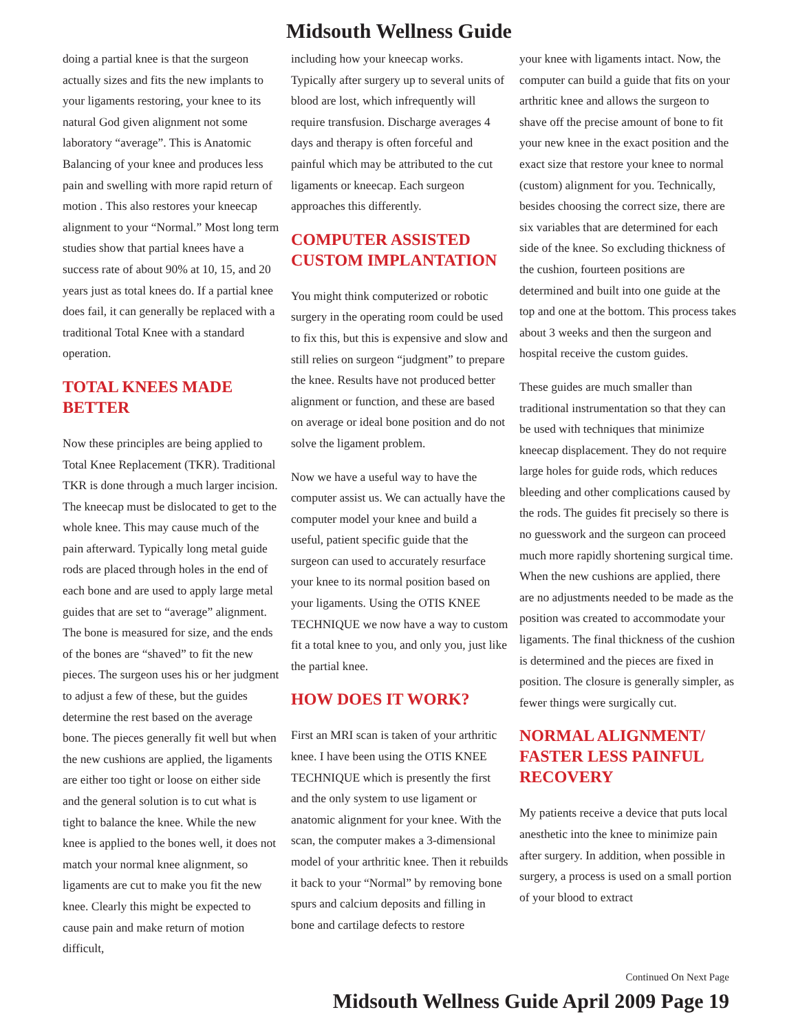Midsouth Wellness Guide
doing a partial knee is that the surgeon actually sizes and fits the new implants to your ligaments restoring, your knee to its natural God given alignment not some laboratory “average”. This is Anatomic Balancing of your knee and produces less pain and swelling with more rapid return of motion . This also restores your kneecap alignment to your “Normal.” Most long term studies show that partial knees have a success rate of about 90% at 10, 15, and 20 years just as total knees do. If a partial knee does fail, it can generally be replaced with a traditional Total Knee with a standard operation.
TOTAL KNEES MADE BETTER
Now these principles are being applied to Total Knee Replacement (TKR). Traditional TKR is done through a much larger incision. The kneecap must be dislocated to get to the whole knee. This may cause much of the pain afterward. Typically long metal guide rods are placed through holes in the end of each bone and are used to apply large metal guides that are set to “average” alignment. The bone is measured for size, and the ends of the bones are “shaved” to fit the new pieces. The surgeon uses his or her judgment to adjust a few of these, but the guides determine the rest based on the average bone. The pieces generally fit well but when the new cushions are applied, the ligaments are either too tight or loose on either side and the general solution is to cut what is tight to balance the knee. While the new knee is applied to the bones well, it does not match your normal knee alignment, so ligaments are cut to make you fit the new knee. Clearly this might be expected to cause pain and make return of motion difficult,
including how your kneecap works. Typically after surgery up to several units of blood are lost, which infrequently will require transfusion. Discharge averages 4 days and therapy is often forceful and painful which may be attributed to the cut ligaments or kneecap. Each surgeon approaches this differently.
COMPUTER ASSISTED CUSTOM IMPLANTATION
You might think computerized or robotic surgery in the operating room could be used to fix this, but this is expensive and slow and still relies on surgeon “judgment” to prepare the knee. Results have not produced better alignment or function, and these are based on average or ideal bone position and do not solve the ligament problem.
Now we have a useful way to have the computer assist us. We can actually have the computer model your knee and build a useful, patient specific guide that the surgeon can used to accurately resurface your knee to its normal position based on your ligaments. Using the OTIS KNEE TECHNIQUE we now have a way to custom fit a total knee to you, and only you, just like the partial knee.
HOW DOES IT WORK?
First an MRI scan is taken of your arthritic knee. I have been using the OTIS KNEE TECHNIQUE which is presently the first and the only system to use ligament or anatomic alignment for your knee. With the scan, the computer makes a 3-dimensional model of your arthritic knee. Then it rebuilds it back to your “Normal” by removing bone spurs and calcium deposits and filling in bone and cartilage defects to restore
your knee with ligaments intact. Now, the computer can build a guide that fits on your arthritic knee and allows the surgeon to shave off the precise amount of bone to fit your new knee in the exact position and the exact size that restore your knee to normal (custom) alignment for you. Technically, besides choosing the correct size, there are six variables that are determined for each side of the knee. So excluding thickness of the cushion, fourteen positions are determined and built into one guide at the top and one at the bottom. This process takes about 3 weeks and then the surgeon and hospital receive the custom guides.
These guides are much smaller than traditional instrumentation so that they can be used with techniques that minimize kneecap displacement. They do not require large holes for guide rods, which reduces bleeding and other complications caused by the rods. The guides fit precisely so there is no guesswork and the surgeon can proceed much more rapidly shortening surgical time. When the new cushions are applied, there are no adjustments needed to be made as the position was created to accommodate your ligaments. The final thickness of the cushion is determined and the pieces are fixed in position. The closure is generally simpler, as fewer things were surgically cut.
NORMAL ALIGNMENT/ FASTER LESS PAINFUL RECOVERY
My patients receive a device that puts local anesthetic into the knee to minimize pain after surgery. In addition, when possible in surgery, a process is used on a small portion of your blood to extract
Continued On Next Page
Midsouth Wellness Guide April 2009 Page 19